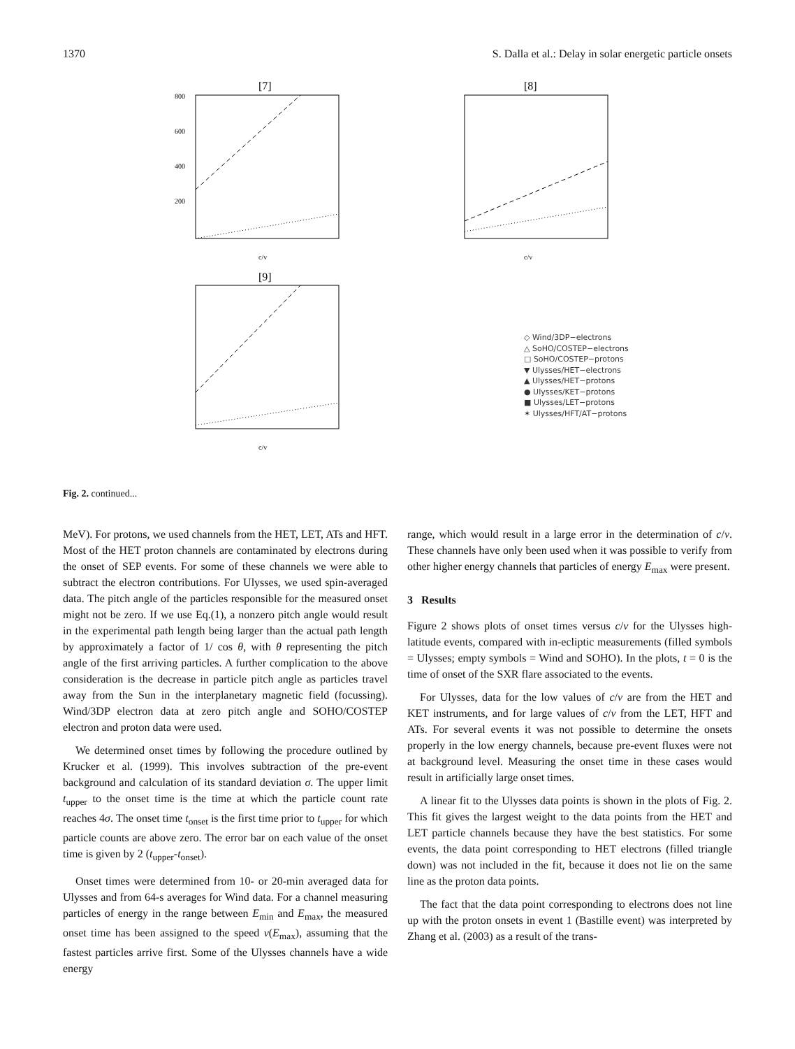1370 S. Dalla et al.: Delay in solar energetic particle onsets
[7]
800
600
400
200
c/v
[9]
c/v
[8]
c/v
◇ Wind/3DP−electrons
△ SoHO/COSTEP−electrons
□ SoHO/COSTEP−protons
▼ Ulysses/HET−electrons
▲ Ulysses/HET−protons
● Ulysses/KET−protons
■ Ulysses/LET−protons
✶ Ulysses/HFT/AT−protons
Fig. 2. continued...
MeV). For protons, we used channels from the HET, LET, ATs and HFT. Most of the HET proton channels are contaminated by electrons during the onset of SEP events. For some of these channels we were able to subtract the electron contributions. For Ulysses, we used spin-averaged data. The pitch angle of the particles responsible for the measured onset might not be zero. If we use Eq.(1), a nonzero pitch angle would result in the experimental path length being larger than the actual path length by approximately a factor of 1/ cos θ, with θ representing the pitch angle of the first arriving particles. A further complication to the above consideration is the decrease in particle pitch angle as particles travel away from the Sun in the interplanetary magnetic field (focussing). Wind/3DP electron data at zero pitch angle and SOHO/COSTEP electron and proton data were used.
We determined onset times by following the procedure outlined by Krucker et al. (1999). This involves subtraction of the pre-event background and calculation of its standard deviation σ. The upper limit t<sub>upper</sub> to the onset time is the time at which the particle count rate reaches 4σ. The onset time t<sub>onset</sub> is the first time prior to t<sub>upper</sub> for which particle counts are above zero. The error bar on each value of the onset time is given by 2 (t<sub>upper</sub>-t<sub>onset</sub>).
Onset times were determined from 10- or 20-min averaged data for Ulysses and from 64-s averages for Wind data. For a channel measuring particles of energy in the range between E<sub>min</sub> and E<sub>max</sub>, the measured onset time has been assigned to the speed v(E<sub>max</sub>), assuming that the fastest particles arrive first. Some of the Ulysses channels have a wide energy
range, which would result in a large error in the determination of c/v. These channels have only been used when it was possible to verify from other higher energy channels that particles of energy E<sub>max</sub> were present.
3 Results
Figure 2 shows plots of onset times versus c/v for the Ulysses high-latitude events, compared with in-ecliptic measurements (filled symbols = Ulysses; empty symbols = Wind and SOHO). In the plots, t = 0 is the time of onset of the SXR flare associated to the events.
For Ulysses, data for the low values of c/v are from the HET and KET instruments, and for large values of c/v from the LET, HFT and ATs. For several events it was not possible to determine the onsets properly in the low energy channels, because pre-event fluxes were not at background level. Measuring the onset time in these cases would result in artificially large onset times.
A linear fit to the Ulysses data points is shown in the plots of Fig. 2. This fit gives the largest weight to the data points from the HET and LET particle channels because they have the best statistics. For some events, the data point corresponding to HET electrons (filled triangle down) was not included in the fit, because it does not lie on the same line as the proton data points.
The fact that the data point corresponding to electrons does not line up with the proton onsets in event 1 (Bastille event) was interpreted by Zhang et al. (2003) as a result of the trans-